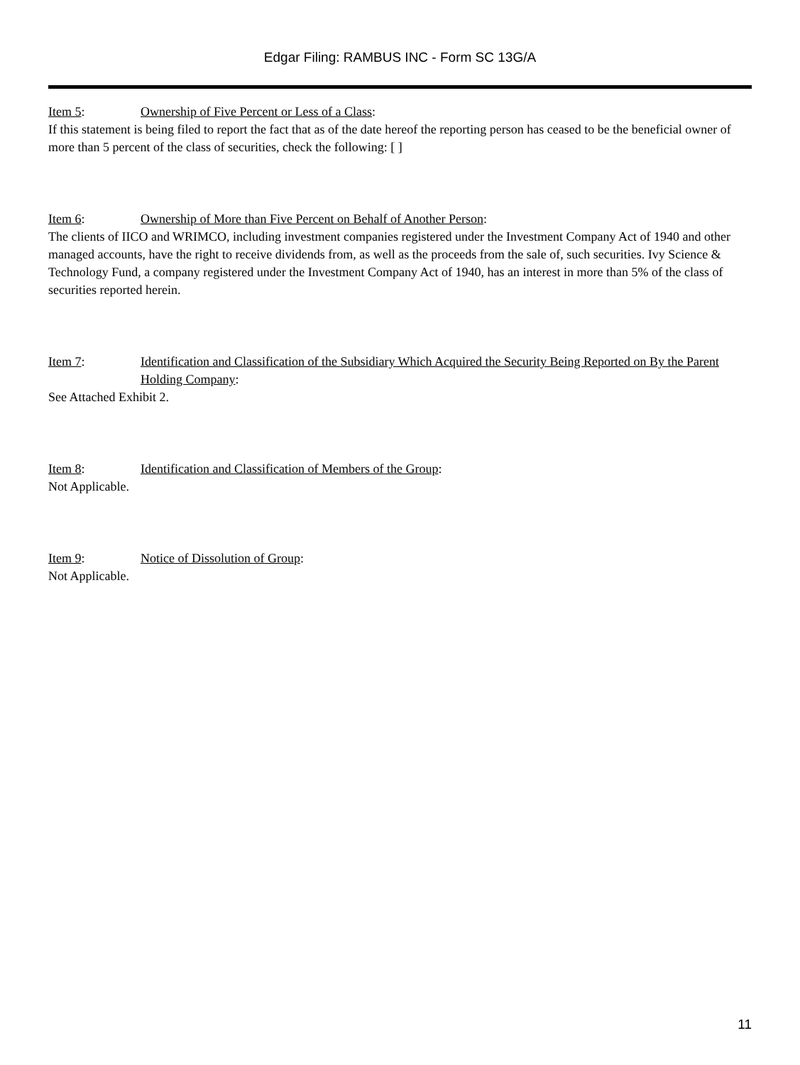Edgar Filing: RAMBUS INC - Form SC 13G/A
Item 5: Ownership of Five Percent or Less of a Class:
If this statement is being filed to report the fact that as of the date hereof the reporting person has ceased to be the beneficial owner of more than 5 percent of the class of securities, check the following: [ ]
Item 6: Ownership of More than Five Percent on Behalf of Another Person:
The clients of IICO and WRIMCO, including investment companies registered under the Investment Company Act of 1940 and other managed accounts, have the right to receive dividends from, as well as the proceeds from the sale of, such securities. Ivy Science & Technology Fund, a company registered under the Investment Company Act of 1940, has an interest in more than 5% of the class of securities reported herein.
Item 7: Identification and Classification of the Subsidiary Which Acquired the Security Being Reported on By the Parent Holding Company:
See Attached Exhibit 2.
Item 8: Identification and Classification of Members of the Group:
Not Applicable.
Item 9: Notice of Dissolution of Group:
Not Applicable.
11